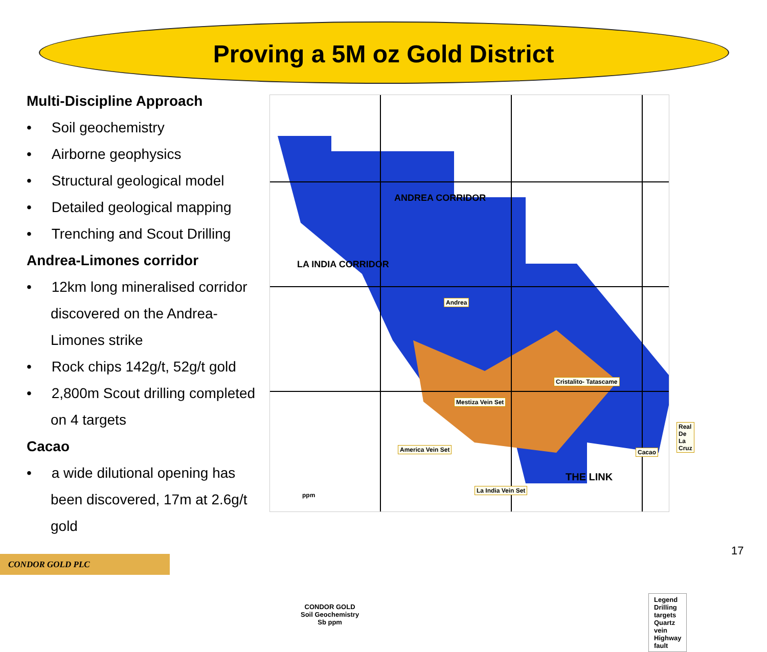Proving a 5M oz Gold District
Multi-Discipline Approach
• Soil geochemistry
• Airborne geophysics
• Structural geological model
• Detailed geological mapping
• Trenching and Scout Drilling
Andrea-Limones corridor
• 12km long mineralised corridor discovered on the Andrea-Limones strike
• Rock chips 142g/t, 52g/t gold
• 2,800m Scout drilling completed on 4 targets
Cacao
• a wide dilutional opening has been discovered, 17m at 2.6g/t gold
Andrea
Cristalito- Tatascame
Mestiza Vein Set
Real De La Cruz
America Vein Set Cacao
La India Vein Set
THE LINK
ANDREA CORRIDOR
LA INDIA CORRIDOR
ppm
CONDOR GOLD
Soil Geochemistry
Sb ppm
Legend
Drilling targets
Quartz vein
Highway fault
CONDOR GOLD PLC
17